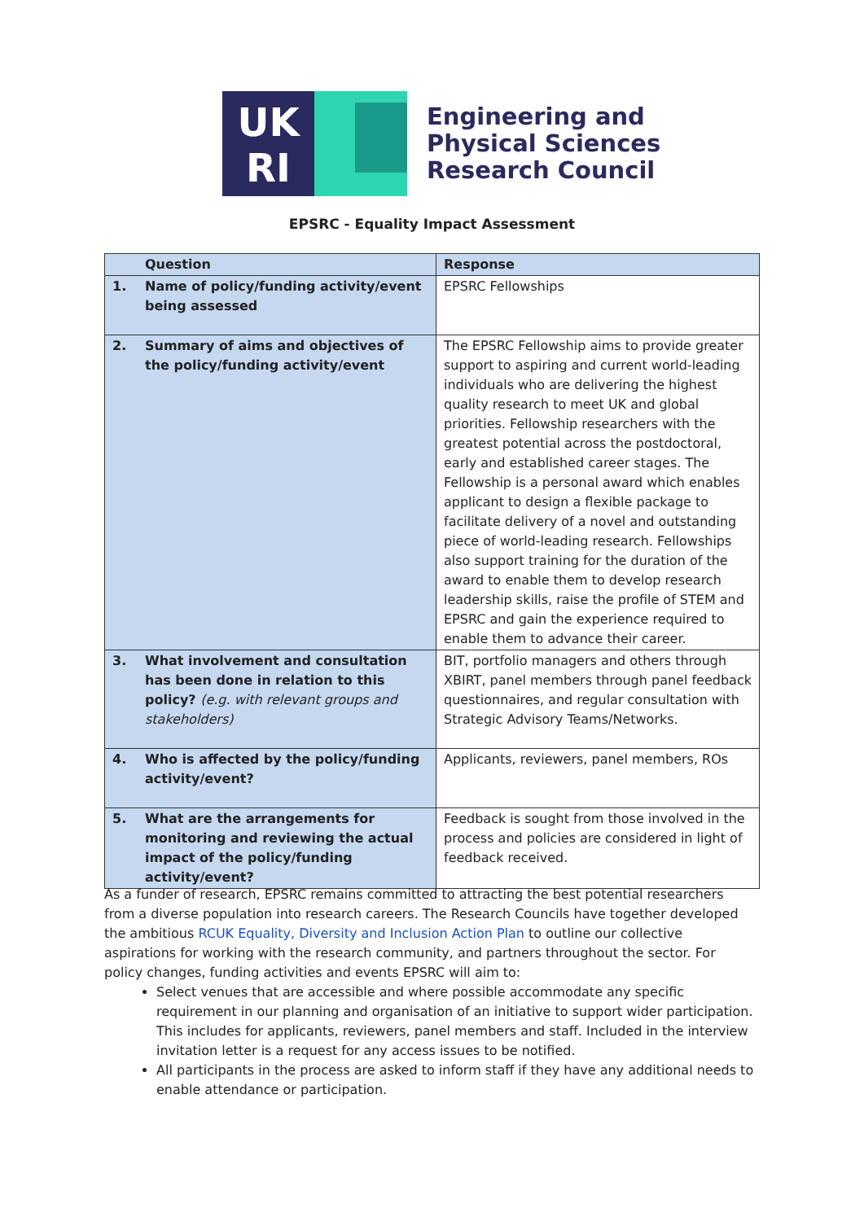UK
RI
Engineering and
Physical Sciences
Research Council
EPSRC - Equality Impact Assessment
| | Question | Response |
| --- | --- | --- |
| 1. | Name of policy/funding activity/event being assessed | EPSRC Fellowships |
| 2. | Summary of aims and objectives of the policy/funding activity/event | The EPSRC Fellowship aims to provide greater support to aspiring and current world-leading individuals who are delivering the highest quality research to meet UK and global priorities. Fellowship researchers with the greatest potential across the postdoctoral, early and established career stages. The Fellowship is a personal award which enables applicant to design a flexible package to facilitate delivery of a novel and outstanding piece of world-leading research. Fellowships also support training for the duration of the award to enable them to develop research leadership skills, raise the profile of STEM and EPSRC and gain the experience required to enable them to advance their career. |
| 3. | What involvement and consultation has been done in relation to this policy? (e.g. with relevant groups and stakeholders) | BIT, portfolio managers and others through XBIRT, panel members through panel feedback questionnaires, and regular consultation with Strategic Advisory Teams/Networks. |
| 4. | Who is affected by the policy/funding activity/event? | Applicants, reviewers, panel members, ROs |
| 5. | What are the arrangements for monitoring and reviewing the actual impact of the policy/funding activity/event? | Feedback is sought from those involved in the process and policies are considered in light of feedback received. |
As a funder of research, EPSRC remains committed to attracting the best potential researchers from a diverse population into research careers. The Research Councils have together developed the ambitious RCUK Equality, Diversity and Inclusion Action Plan to outline our collective aspirations for working with the research community, and partners throughout the sector. For policy changes, funding activities and events EPSRC will aim to:
Select venues that are accessible and where possible accommodate any specific requirement in our planning and organisation of an initiative to support wider participation. This includes for applicants, reviewers, panel members and staff. Included in the interview invitation letter is a request for any access issues to be notified.
All participants in the process are asked to inform staff if they have any additional needs to enable attendance or participation.